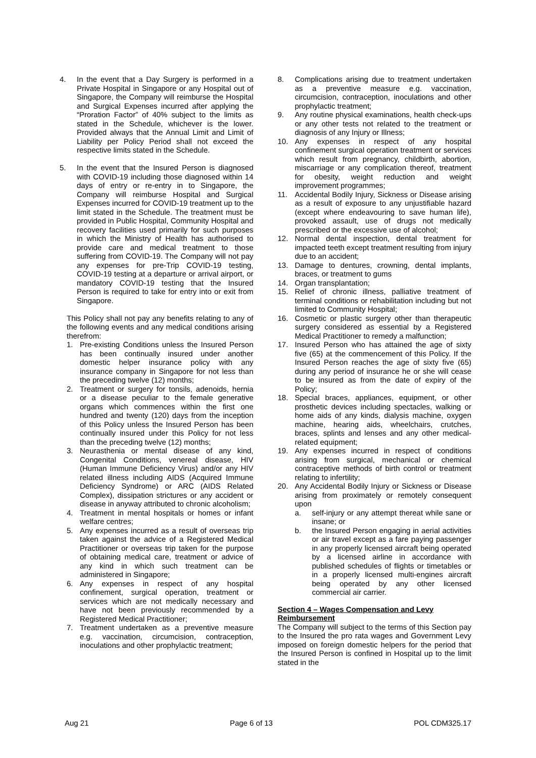4. In the event that a Day Surgery is performed in a Private Hospital in Singapore or any Hospital out of Singapore, the Company will reimburse the Hospital and Surgical Expenses incurred after applying the “Proration Factor” of 40% subject to the limits as stated in the Schedule, whichever is the lower. Provided always that the Annual Limit and Limit of Liability per Policy Period shall not exceed the respective limits stated in the Schedule.
5. In the event that the Insured Person is diagnosed with COVID-19 including those diagnosed within 14 days of entry or re-entry in to Singapore, the Company will reimburse Hospital and Surgical Expenses incurred for COVID-19 treatment up to the limit stated in the Schedule. The treatment must be provided in Public Hospital, Community Hospital and recovery facilities used primarily for such purposes in which the Ministry of Health has authorised to provide care and medical treatment to those suffering from COVID-19. The Company will not pay any expenses for pre-Trip COVID-19 testing, COVID-19 testing at a departure or arrival airport, or mandatory COVID-19 testing that the Insured Person is required to take for entry into or exit from Singapore.
This Policy shall not pay any benefits relating to any of the following events and any medical conditions arising therefrom:
1. Pre-existing Conditions unless the Insured Person has been continually insured under another domestic helper insurance policy with any insurance company in Singapore for not less than the preceding twelve (12) months;
2. Treatment or surgery for tonsils, adenoids, hernia or a disease peculiar to the female generative organs which commences within the first one hundred and twenty (120) days from the inception of this Policy unless the Insured Person has been continually insured under this Policy for not less than the preceding twelve (12) months;
3. Neurasthenia or mental disease of any kind, Congenital Conditions, venereal disease, HIV (Human Immune Deficiency Virus) and/or any HIV related illness including AIDS (Acquired Immune Deficiency Syndrome) or ARC (AIDS Related Complex), dissipation strictures or any accident or disease in anyway attributed to chronic alcoholism;
4. Treatment in mental hospitals or homes or infant welfare centres;
5. Any expenses incurred as a result of overseas trip taken against the advice of a Registered Medical Practitioner or overseas trip taken for the purpose of obtaining medical care, treatment or advice of any kind in which such treatment can be administered in Singapore;
6. Any expenses in respect of any hospital confinement, surgical operation, treatment or services which are not medically necessary and have not been previously recommended by a Registered Medical Practitioner;
7. Treatment undertaken as a preventive measure e.g. vaccination, circumcision, contraception, inoculations and other prophylactic treatment;
8. Complications arising due to treatment undertaken as a preventive measure e.g. vaccination, circumcision, contraception, inoculations and other prophylactic treatment;
9. Any routine physical examinations, health check-ups or any other tests not related to the treatment or diagnosis of any Injury or Illness;
10. Any expenses in respect of any hospital confinement surgical operation treatment or services which result from pregnancy, childbirth, abortion, miscarriage or any complication thereof, treatment for obesity, weight reduction and weight improvement programmes;
11. Accidental Bodily Injury, Sickness or Disease arising as a result of exposure to any unjustifiable hazard (except where endeavouring to save human life), provoked assault, use of drugs not medically prescribed or the excessive use of alcohol;
12. Normal dental inspection, dental treatment for impacted teeth except treatment resulting from injury due to an accident;
13. Damage to dentures, crowning, dental implants, braces, or treatment to gums
14. Organ transplantation;
15. Relief of chronic illness, palliative treatment of terminal conditions or rehabilitation including but not limited to Community Hospital;
16. Cosmetic or plastic surgery other than therapeutic surgery considered as essential by a Registered Medical Practitioner to remedy a malfunction;
17. Insured Person who has attained the age of sixty five (65) at the commencement of this Policy. If the Insured Person reaches the age of sixty five (65) during any period of insurance he or she will cease to be insured as from the date of expiry of the Policy;
18. Special braces, appliances, equipment, or other prosthetic devices including spectacles, walking or home aids of any kinds, dialysis machine, oxygen machine, hearing aids, wheelchairs, crutches, braces, splints and lenses and any other medical-related equipment;
19. Any expenses incurred in respect of conditions arising from surgical, mechanical or chemical contraceptive methods of birth control or treatment relating to infertility;
20. Any Accidental Bodily Injury or Sickness or Disease arising from proximately or remotely consequent upon
a. self-injury or any attempt thereat while sane or insane; or
b. the Insured Person engaging in aerial activities or air travel except as a fare paying passenger in any properly licensed aircraft being operated by a licensed airline in accordance with published schedules of flights or timetables or in a properly licensed multi-engines aircraft being operated by any other licensed commercial air carrier.
Section 4 – Wages Compensation and Levy Reimbursement
The Company will subject to the terms of this Section pay to the Insured the pro rata wages and Government Levy imposed on foreign domestic helpers for the period that the Insured Person is confined in Hospital up to the limit stated in the
Aug 21 Page 6 of 13 POL CDM325.17